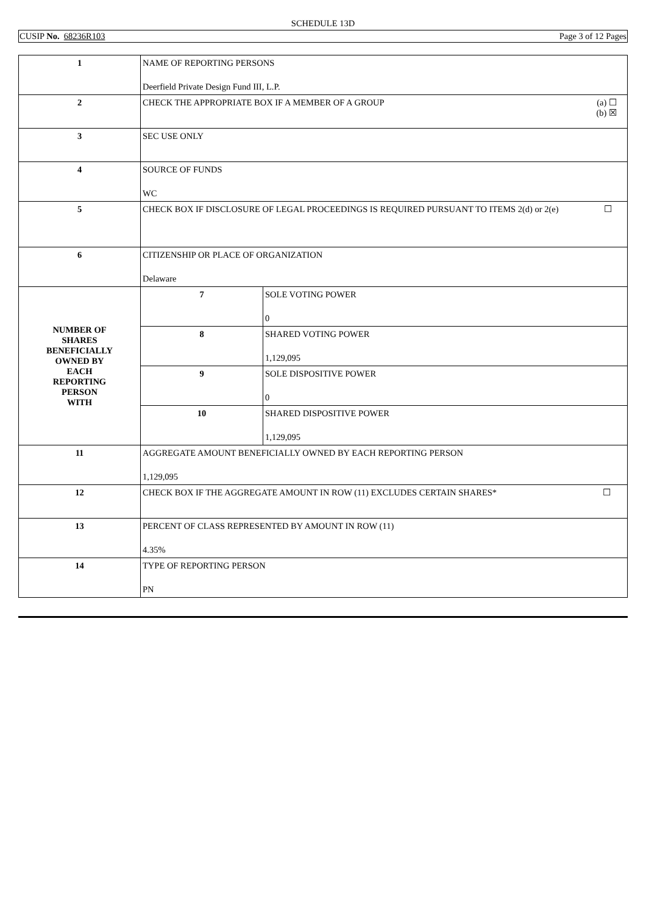SCHEDULE 13D
CUSIP No. 68236R103 Page 3 of 12 Pages
| 1 | NAME OF REPORTING PERSONS Deerfield Private Design Fund III, L.P. | |
| 2 | (a) ☐ (b) ☒ CHECK THE APPROPRIATE BOX IF A MEMBER OF A GROUP | |
| 3 | SEC USE ONLY | |
| 4 | SOURCE OF FUNDS WC | |
| 5 | ☐ CHECK BOX IF DISCLOSURE OF LEGAL PROCEEDINGS IS REQUIRED PURSUANT TO ITEMS 2(d) or 2(e) | |
| 6 | CITIZENSHIP OR PLACE OF ORGANIZATION Delaware | |
| NUMBER OF SHARES BENEFICIALLY OWNED BY EACH REPORTING PERSON WITH | 7 | SOLE VOTING POWER 0 |
| | 8 | SHARED VOTING POWER 1,129,095 |
| | 9 | SOLE DISPOSITIVE POWER 0 |
| | 10 | SHARED DISPOSITIVE POWER 1,129,095 |
| 11 | AGGREGATE AMOUNT BENEFICIALLY OWNED BY EACH REPORTING PERSON 1,129,095 | |
| 12 | ☐ CHECK BOX IF THE AGGREGATE AMOUNT IN ROW (11) EXCLUDES CERTAIN SHARES* | |
| 13 | PERCENT OF CLASS REPRESENTED BY AMOUNT IN ROW (11) 4.35% | |
| 14 | TYPE OF REPORTING PERSON PN | |